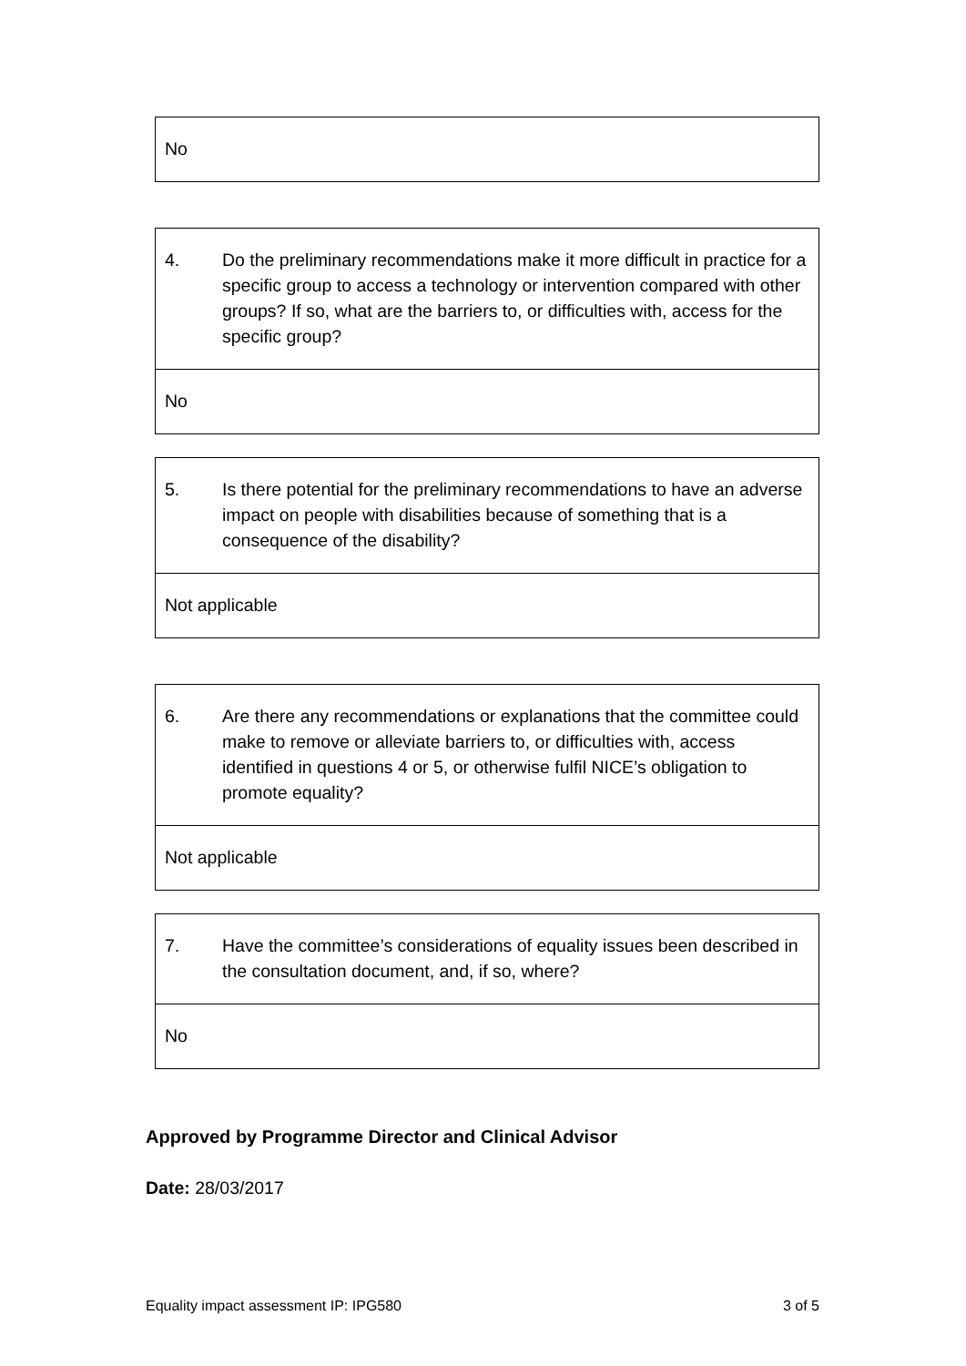| No |
| 4. Do the preliminary recommendations make it more difficult in practice for a specific group to access a technology or intervention compared with other groups? If so, what are the barriers to, or difficulties with, access for the specific group? |
| No |
| 5. Is there potential for the preliminary recommendations to have an adverse impact on people with disabilities because of something that is a consequence of the disability? |
| Not applicable |
| 6. Are there any recommendations or explanations that the committee could make to remove or alleviate barriers to, or difficulties with, access identified in questions 4 or 5, or otherwise fulfil NICE’s obligation to promote equality? |
| Not applicable |
| 7. Have the committee’s considerations of equality issues been described in the consultation document, and, if so, where? |
| No |
Approved by Programme Director and Clinical Advisor
Date: 28/03/2017
Equality impact assessment IP: IPG580 3 of 5